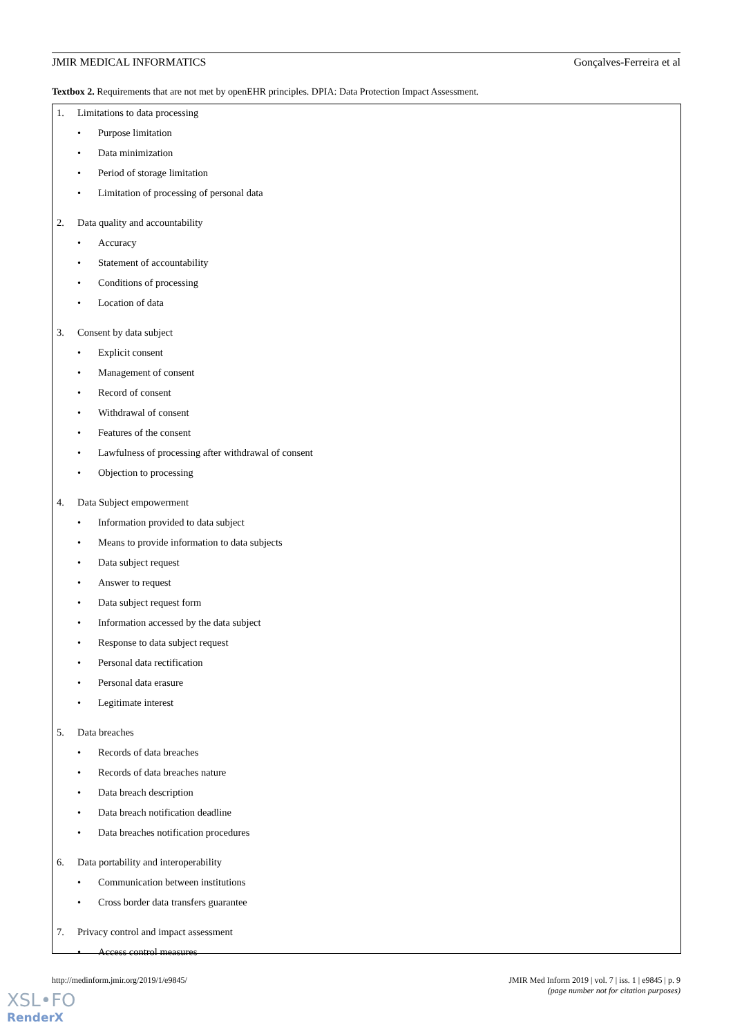JMIR MEDICAL INFORMATICS Gonçalves-Ferreira et al
Textbox 2. Requirements that are not met by openEHR principles. DPIA: Data Protection Impact Assessment.
1. Limitations to data processing
• Purpose limitation
• Data minimization
• Period of storage limitation
• Limitation of processing of personal data
2. Data quality and accountability
• Accuracy
• Statement of accountability
• Conditions of processing
• Location of data
3. Consent by data subject
• Explicit consent
• Management of consent
• Record of consent
• Withdrawal of consent
• Features of the consent
• Lawfulness of processing after withdrawal of consent
• Objection to processing
4. Data Subject empowerment
• Information provided to data subject
• Means to provide information to data subjects
• Data subject request
• Answer to request
• Data subject request form
• Information accessed by the data subject
• Response to data subject request
• Personal data rectification
• Personal data erasure
• Legitimate interest
5. Data breaches
• Records of data breaches
• Records of data breaches nature
• Data breach description
• Data breach notification deadline
• Data breaches notification procedures
6. Data portability and interoperability
• Communication between institutions
• Cross border data transfers guarantee
7. Privacy control and impact assessment
• Access control measures
http://medinform.jmir.org/2019/1/e9845/
JMIR Med Inform 2019 | vol. 7 | iss. 1 | e9845 | p. 9
(page number not for citation purposes)
XSL•FO
RenderX